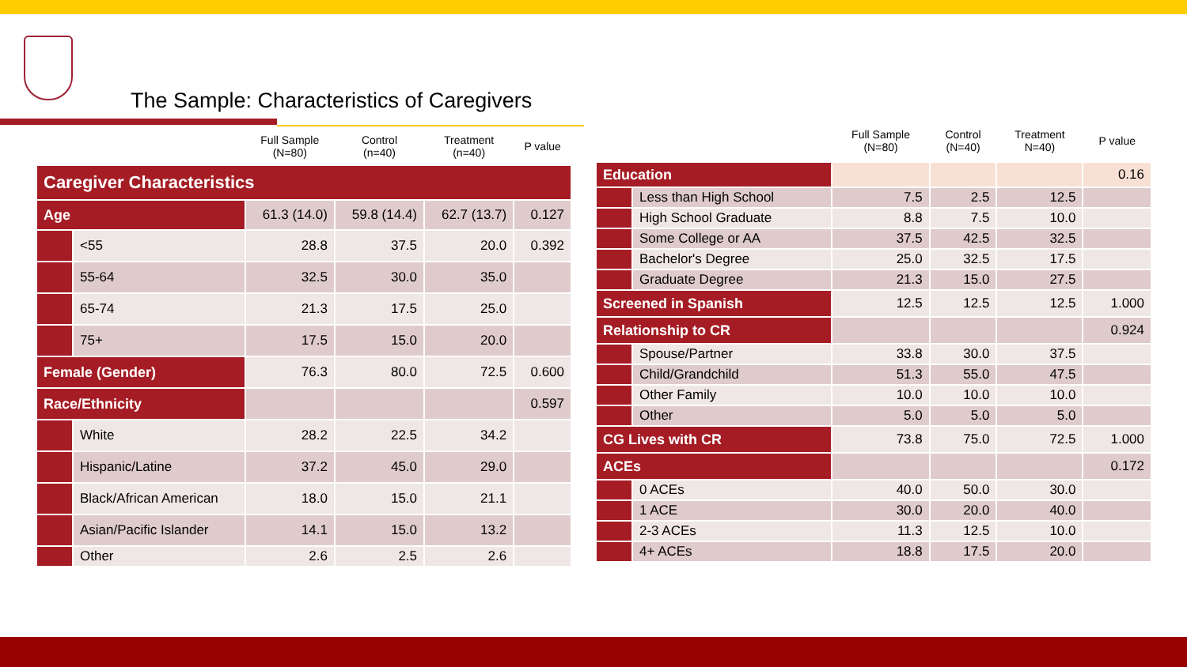The Sample: Characteristics of Caregivers
| | | Full Sample (N=80) | Control (n=40) | Treatment (n=40) | P value |
| --- | --- | --- | --- | --- | --- |
| Caregiver Characteristics | | | | | |
| Age | | 61.3 (14.0) | 59.8 (14.4) | 62.7 (13.7) | 0.127 |
| | <55 | 28.8 | 37.5 | 20.0 | 0.392 |
| | 55-64 | 32.5 | 30.0 | 35.0 | |
| | 65-74 | 21.3 | 17.5 | 25.0 | |
| | 75+ | 17.5 | 15.0 | 20.0 | |
| Female (Gender) | | 76.3 | 80.0 | 72.5 | 0.600 |
| Race/Ethnicity | | | | | 0.597 |
| | White | 28.2 | 22.5 | 34.2 | |
| | Hispanic/Latine | 37.2 | 45.0 | 29.0 | |
| | Black/African American | 18.0 | 15.0 | 21.1 | |
| | Asian/Pacific Islander | 14.1 | 15.0 | 13.2 | |
| | Other | 2.6 | 2.5 | 2.6 | |
| | | Full Sample (N=80) | Control (N=40) | Treatment N=40) | P value |
| --- | --- | --- | --- | --- | --- |
| Education | | | | | 0.16 |
| | Less than High School | 7.5 | 2.5 | 12.5 | |
| | High School Graduate | 8.8 | 7.5 | 10.0 | |
| | Some College or AA | 37.5 | 42.5 | 32.5 | |
| | Bachelor's Degree | 25.0 | 32.5 | 17.5 | |
| | Graduate Degree | 21.3 | 15.0 | 27.5 | |
| Screened in Spanish | | 12.5 | 12.5 | 12.5 | 1.000 |
| Relationship to CR | | | | | 0.924 |
| | Spouse/Partner | 33.8 | 30.0 | 37.5 | |
| | Child/Grandchild | 51.3 | 55.0 | 47.5 | |
| | Other Family | 10.0 | 10.0 | 10.0 | |
| | Other | 5.0 | 5.0 | 5.0 | |
| CG Lives with CR | | 73.8 | 75.0 | 72.5 | 1.000 |
| ACEs | | | | | 0.172 |
| | 0 ACEs | 40.0 | 50.0 | 30.0 | |
| | 1 ACE | 30.0 | 20.0 | 40.0 | |
| | 2-3 ACEs | 11.3 | 12.5 | 10.0 | |
| | 4+ ACEs | 18.8 | 17.5 | 20.0 | |